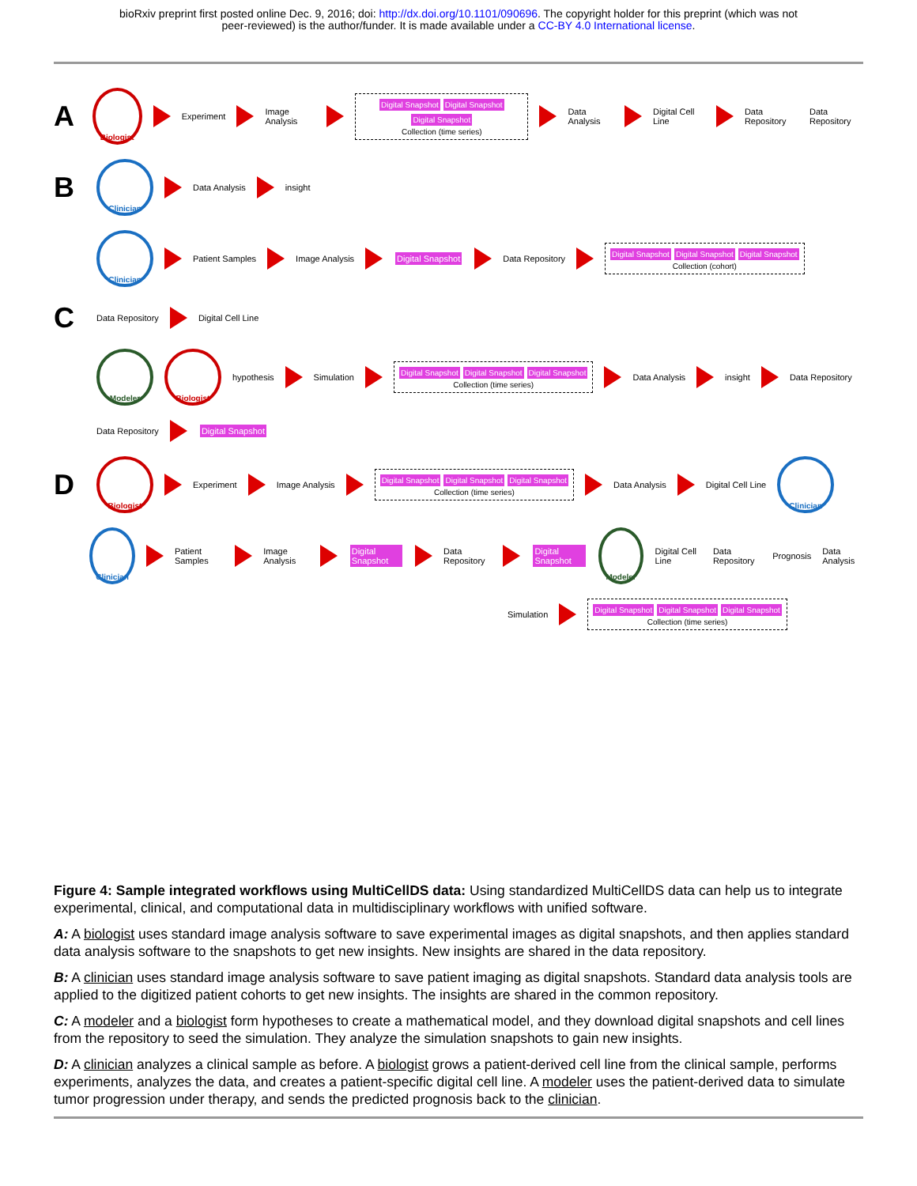bioRxiv preprint first posted online Dec. 9, 2016; doi: http://dx.doi.org/10.1101/090696. The copyright holder for this preprint (which was not
peer-reviewed) is the author/funder. It is made available under a CC-BY 4.0 International license.
A
Biologist
Experiment Image Analysis
Digital Snapshot Digital Snapshot Digital Snapshot
Collection (time series)
Data Analysis Digital Cell Line Data Repository Data Repository
B
Clinician
Data Analysis insight
Clinician
Patient Samples Image Analysis
Digital Snapshot
Data Repository
Digital Snapshot Digital Snapshot Digital Snapshot
Collection (cohort)
C Data Repository Digital Cell Line
Modeler Biologist
hypothesis Simulation
Digital Snapshot Digital Snapshot Digital Snapshot
Collection (time series)
Data Analysis insight Data Repository
Data Repository
Digital Snapshot
D
Biologist
Experiment Image Analysis
Digital Snapshot Digital Snapshot Digital Snapshot
Collection (time series)
Data Analysis Digital Cell Line
Clinician
Clinician
Patient Samples Image Analysis
Digital Snapshot
Data Repository
Digital Snapshot
Modeler
Digital Cell Line Data Repository Prognosis Data Analysis
Simulation
Digital Snapshot Digital Snapshot Digital Snapshot
Collection (time series)
Figure 4: Sample integrated workflows using MultiCellDS data: Using standardized MultiCellDS data can help us to integrate experimental, clinical, and computational data in multidisciplinary workflows with unified software.
A: A biologist uses standard image analysis software to save experimental images as digital snapshots, and then applies standard data analysis software to the snapshots to get new insights. New insights are shared in the data repository.
B: A clinician uses standard image analysis software to save patient imaging as digital snapshots. Standard data analysis tools are applied to the digitized patient cohorts to get new insights. The insights are shared in the common repository.
C: A modeler and a biologist form hypotheses to create a mathematical model, and they download digital snapshots and cell lines from the repository to seed the simulation. They analyze the simulation snapshots to gain new insights.
D: A clinician analyzes a clinical sample as before. A biologist grows a patient-derived cell line from the clinical sample, performs experiments, analyzes the data, and creates a patient-specific digital cell line. A modeler uses the patient-derived data to simulate tumor progression under therapy, and sends the predicted prognosis back to the clinician.